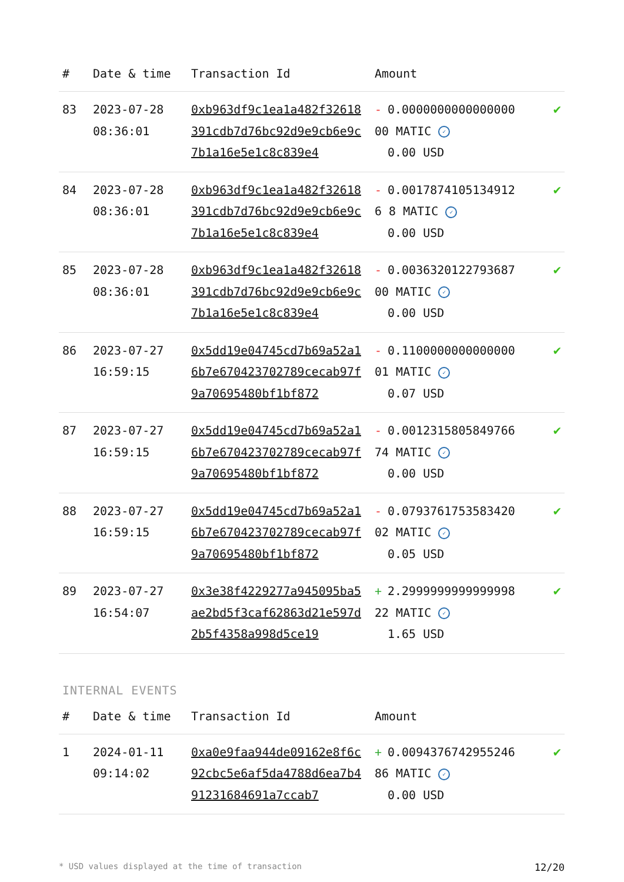| # | Date & time | Transaction Id | Amount | |
| --- | --- | --- | --- | --- |
| 83 | 2023-07-28 08:36:01 | 0xb963df9c1ea1a482f32618391cdb7d76bc92d9e9cb6e9c7b1a16e5e1c8c839e4 | - 0.000000000000000000 MATIC ✓ 0.00 USD | ✔ |
| 84 | 2023-07-28 08:36:01 | 0xb963df9c1ea1a482f32618391cdb7d76bc92d9e9cb6e9c7b1a16e5e1c8c839e4 | - 0.00178741051349126 8 MATIC ✓ 0.00 USD | ✔ |
| 85 | 2023-07-28 08:36:01 | 0xb963df9c1ea1a482f32618391cdb7d76bc92d9e9cb6e9c7b1a16e5e1c8c839e4 | - 0.003632012279368700 MATIC ✓ 0.00 USD | ✔ |
| 86 | 2023-07-27 16:59:15 | 0x5dd19e04745cd7b69a52a16b7e670423702789cecab97f9a70695480bf1bf872 | - 0.110000000000000001 MATIC ✓ 0.07 USD | ✔ |
| 87 | 2023-07-27 16:59:15 | 0x5dd19e04745cd7b69a52a16b7e670423702789cecab97f9a70695480bf1bf872 | - 0.001231580584976674 MATIC ✓ 0.00 USD | ✔ |
| 88 | 2023-07-27 16:59:15 | 0x5dd19e04745cd7b69a52a16b7e670423702789cecab97f9a70695480bf1bf872 | - 0.079376175358342002 MATIC ✓ 0.05 USD | ✔ |
| 89 | 2023-07-27 16:54:07 | 0x3e38f4229277a945095ba5ae2bd5f3caf62863d21e597d2b5f4358a998d5ce19 | + 2.299999999999999822 MATIC ✓ 1.65 USD | ✔ |
INTERNAL EVENTS
| # | Date & time | Transaction Id | Amount | |
| --- | --- | --- | --- | --- |
| 1 | 2024-01-11 09:14:02 | 0xa0e9faa944de09162e8f6c92cbc5e6af5da4788d6ea7b491231684691a7ccab7 | + 0.009437674295524686 MATIC ✓ 0.00 USD | ✔ |
* USD values displayed at the time of transaction 12/20